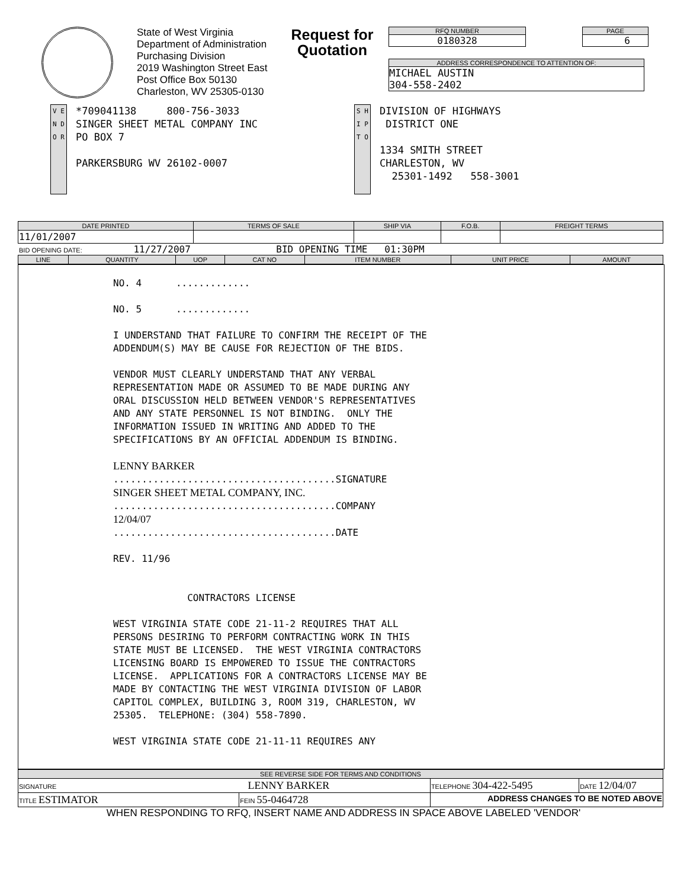State of West Virginia
Department of Administration
Purchasing Division
2019 Washington Street East
Post Office Box 50130
Charleston, WV 25305-0130
Request for Quotation
RFQ NUMBER
0180328
PAGE
6
ADDRESS CORRESPONDENCE TO ATTENTION OF:
MICHAEL AUSTIN
304-558-2402
V E N D O R
*709041138 800-756-3033
SINGER SHEET METAL COMPANY INC
PO BOX 7
PARKERSBURG WV 26102-0007
S H I P T O
DIVISION OF HIGHWAYS
DISTRICT ONE
1334 SMITH STREET
CHARLESTON, WV
25301-1492 558-3001
| DATE PRINTED | TERMS OF SALE | SHIP VIA | F.O.B. | FREIGHT TERMS |
| --- | --- | --- | --- | --- |
| 11/01/2007 | | | | |
BID OPENING DATE: 11/27/2007 BID OPENING TIME 01:30PM
| LINE | QUANTITY | UOP | CAT NO | ITEM NUMBER | UNIT PRICE | AMOUNT |
| --- | --- | --- | --- | --- | --- | --- |
NO. 4 ............. NO. 5 ............. I UNDERSTAND THAT FAILURE TO CONFIRM THE RECEIPT OF THE ADDENDUM(S) MAY BE CAUSE FOR REJECTION OF THE BIDS. VENDOR MUST CLEARLY UNDERSTAND THAT ANY VERBAL REPRESENTATION MADE OR ASSUMED TO BE MADE DURING ANY ORAL DISCUSSION HELD BETWEEN VENDOR'S REPRESENTATIVES AND ANY STATE PERSONNEL IS NOT BINDING. ONLY THE INFORMATION ISSUED IN WRITING AND ADDED TO THE SPECIFICATIONS BY AN OFFICIAL ADDENDUM IS BINDING. LENNY BARKER .......................................SIGNATURE SINGER SHEET METAL COMPANY, INC. .......................................COMPANY 12/04/07 .......................................DATE REV. 11/96 CONTRACTORS LICENSE WEST VIRGINIA STATE CODE 21-11-2 REQUIRES THAT ALL PERSONS DESIRING TO PERFORM CONTRACTING WORK IN THIS STATE MUST BE LICENSED. THE WEST VIRGINIA CONTRACTORS LICENSING BOARD IS EMPOWERED TO ISSUE THE CONTRACTORS LICENSE. APPLICATIONS FOR A CONTRACTORS LICENSE MAY BE MADE BY CONTACTING THE WEST VIRGINIA DIVISION OF LABOR CAPITOL COMPLEX, BUILDING 3, ROOM 319, CHARLESTON, WV 25305. TELEPHONE: (304) 558-7890. WEST VIRGINIA STATE CODE 21-11-11 REQUIRES ANY
| SEE REVERSE SIDE FOR TERMS AND CONDITIONS | | | |
| --- | --- | --- | --- |
| SIGNATURE LENNY BARKER | | TELEPHONE 304-422-5495 | DATE 12/04/07 |
| TITLE ESTIMATOR | FEIN 55-0464728 | ADDRESS CHANGES TO BE NOTED ABOVE | |
WHEN RESPONDING TO RFQ, INSERT NAME AND ADDRESS IN SPACE ABOVE LABELED 'VENDOR'